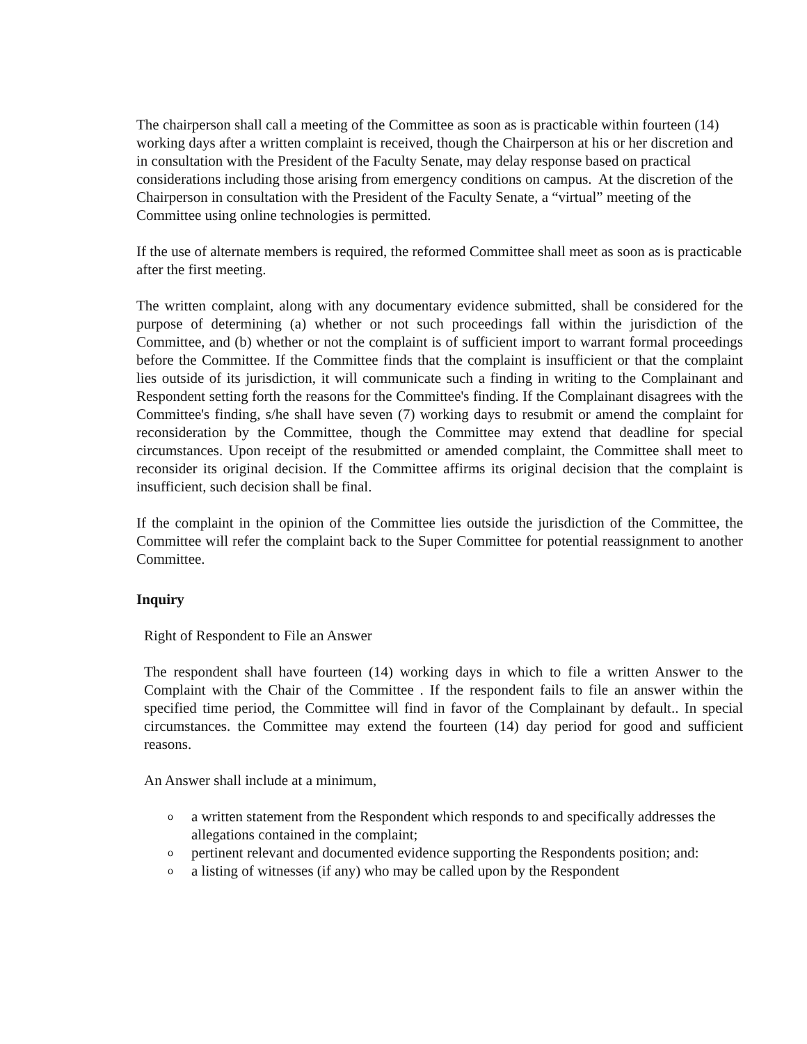The chairperson shall call a meeting of the Committee as soon as is practicable within fourteen (14) working days after a written complaint is received, though the Chairperson at his or her discretion and in consultation with the President of the Faculty Senate, may delay response based on practical considerations including those arising from emergency conditions on campus. At the discretion of the Chairperson in consultation with the President of the Faculty Senate, a “virtual” meeting of the Committee using online technologies is permitted.
If the use of alternate members is required, the reformed Committee shall meet as soon as is practicable after the first meeting.
The written complaint, along with any documentary evidence submitted, shall be considered for the purpose of determining (a) whether or not such proceedings fall within the jurisdiction of the Committee, and (b) whether or not the complaint is of sufficient import to warrant formal proceedings before the Committee. If the Committee finds that the complaint is insufficient or that the complaint lies outside of its jurisdiction, it will communicate such a finding in writing to the Complainant and Respondent setting forth the reasons for the Committee's finding. If the Complainant disagrees with the Committee's finding, s/he shall have seven (7) working days to resubmit or amend the complaint for reconsideration by the Committee, though the Committee may extend that deadline for special circumstances. Upon receipt of the resubmitted or amended complaint, the Committee shall meet to reconsider its original decision. If the Committee affirms its original decision that the complaint is insufficient, such decision shall be final.
If the complaint in the opinion of the Committee lies outside the jurisdiction of the Committee, the Committee will refer the complaint back to the Super Committee for potential reassignment to another Committee.
Inquiry
Right of Respondent to File an Answer
The respondent shall have fourteen (14) working days in which to file a written Answer to the Complaint with the Chair of the Committee . If the respondent fails to file an answer within the specified time period, the Committee will find in favor of the Complainant by default.. In special circumstances. the Committee may extend the fourteen (14) day period for good and sufficient reasons.
An Answer shall include at a minimum,
oa written statement from the Respondent which responds to and specifically addresses the allegations contained in the complaint;
opertinent relevant and documented evidence supporting the Respondents position; and:
oa listing of witnesses (if any) who may be called upon by the Respondent